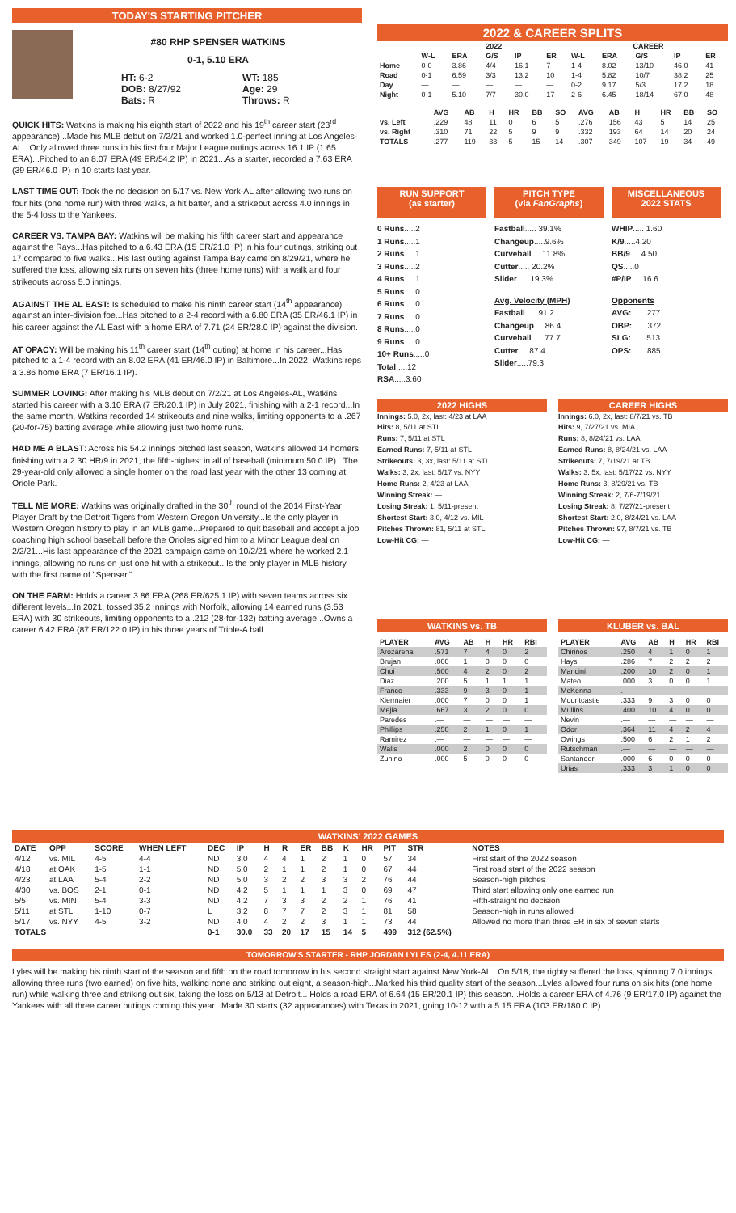TODAY'S STARTING PITCHER
#80 RHP SPENSER WATKINS
0-1, 5.10 ERA
HT: 6-2
DOB: 8/27/92
Bats: R
WT: 185
Age: 29
Throws: R
QUICK HITS: Watkins is making his eighth start of 2022 and his 19<sup>th</sup> career start (23<sup>rd</sup> appearance)...Made his MLB debut on 7/2/21 and worked 1.0-perfect inning at Los Angeles-AL...Only allowed three runs in his first four Major League outings across 16.1 IP (1.65 ERA)...Pitched to an 8.07 ERA (49 ER/54.2 IP) in 2021...As a starter, recorded a 7.63 ERA (39 ER/46.0 IP) in 10 starts last year.
LAST TIME OUT: Took the no decision on 5/17 vs. New York-AL after allowing two runs on four hits (one home run) with three walks, a hit batter, and a strikeout across 4.0 innings in the 5-4 loss to the Yankees.
CAREER VS. TAMPA BAY: Watkins will be making his fifth career start and appearance against the Rays...Has pitched to a 6.43 ERA (15 ER/21.0 IP) in his four outings, striking out 17 compared to five walks...His last outing against Tampa Bay came on 8/29/21, where he suffered the loss, allowing six runs on seven hits (three home runs) with a walk and four strikeouts across 5.0 innings.
AGAINST THE AL EAST: Is scheduled to make his ninth career start (14<sup>th</sup> appearance) against an inter-division foe...Has pitched to a 2-4 record with a 6.80 ERA (35 ER/46.1 IP) in his career against the AL East with a home ERA of 7.71 (24 ER/28.0 IP) against the division.
AT OPACY: Will be making his 11<sup>th</sup> career start (14<sup>th</sup> outing) at home in his career...Has pitched to a 1-4 record with an 8.02 ERA (41 ER/46.0 IP) in Baltimore...In 2022, Watkins reps a 3.86 home ERA (7 ER/16.1 IP).
SUMMER LOVING: After making his MLB debut on 7/2/21 at Los Angeles-AL, Watkins started his career with a 3.10 ERA (7 ER/20.1 IP) in July 2021, finishing with a 2-1 record...In the same month, Watkins recorded 14 strikeouts and nine walks, limiting opponents to a .267 (20-for-75) batting average while allowing just two home runs.
HAD ME A BLAST: Across his 54.2 innings pitched last season, Watkins allowed 14 homers, finishing with a 2.30 HR/9 in 2021, the fifth-highest in all of baseball (minimum 50.0 IP)...The 29-year-old only allowed a single homer on the road last year with the other 13 coming at Oriole Park.
TELL ME MORE: Watkins was originally drafted in the 30<sup>th</sup> round of the 2014 First-Year Player Draft by the Detroit Tigers from Western Oregon University...Is the only player in Western Oregon history to play in an MLB game...Prepared to quit baseball and accept a job coaching high school baseball before the Orioles signed him to a Minor League deal on 2/2/21...His last appearance of the 2021 campaign came on 10/2/21 where he worked 2.1 innings, allowing no runs on just one hit with a strikeout...Is the only player in MLB history with the first name of "Spenser."
ON THE FARM: Holds a career 3.86 ERA (268 ER/625.1 IP) with seven teams across six different levels...In 2021, tossed 35.2 innings with Norfolk, allowing 14 earned runs (3.53 ERA) with 30 strikeouts, limiting opponents to a .212 (28-for-132) batting average...Owns a career 6.42 ERA (87 ER/122.0 IP) in his three years of Triple-A ball.
2022 & CAREER SPLITS
| | 2022 | | | | | CAREER | | | | |
| --- | --- | --- | --- | --- | --- | --- | --- | --- | --- | --- |
| | W-L | ERA | G/S | IP | ER | W-L | ERA | G/S | IP | ER |
| Home | 0-0 | 3.86 | 4/4 | 16.1 | 7 | 1-4 | 8.02 | 13/10 | 46.0 | 41 |
| Road | 0-1 | 6.59 | 3/3 | 13.2 | 10 | 1-4 | 5.82 | 10/7 | 38.2 | 25 |
| Day | — | — | — | — | — | 0-2 | 9.17 | 5/3 | 17.2 | 18 |
| Night | 0-1 | 5.10 | 7/7 | 30.0 | 17 | 2-6 | 6.45 | 18/14 | 67.0 | 48 |
| | AVG | AB | H | HR | BB | SO | AVG | AB | H | HR | BB | SO |
| --- | --- | --- | --- | --- | --- | --- | --- | --- | --- | --- | --- | --- |
| vs. Left | .229 | 48 | 11 | 0 | 6 | 5 | .276 | 156 | 43 | 5 | 14 | 25 |
| vs. Right | .310 | 71 | 22 | 5 | 9 | 9 | .332 | 193 | 64 | 14 | 20 | 24 |
| TOTALS | .277 | 119 | 33 | 5 | 15 | 14 | .307 | 349 | 107 | 19 | 34 | 49 |
RUN SUPPORT
(as starter)
0 Runs.....2
1 Runs.....1
2 Runs.....1
3 Runs.....2
4 Runs.....1
5 Runs.....0
6 Runs.....0
7 Runs.....0
8 Runs.....0
9 Runs.....0
10+ Runs.....0
Total.....12
RSA.....3.60
PITCH TYPE
(via FanGraphs)
Fastball..... 39.1%
Changeup.....9.6%
Curveball.....11.8%
Cutter..... 20.2%
Slider..... 19.3%
Avg. Velocity (MPH)
Fastball..... 91.2
Changeup.....86.4
Curveball..... 77.7
Cutter.....87.4
Slider.....79.3
MISCELLANEOUS
2022 STATS
WHIP..... 1.60
K/9.....4.20
BB/9.....4.50
QS.....0
#P/IP.....16.6
Opponents
AVG:..... .277
OBP:..... .372
SLG:..... .513
OPS:..... .885
2022 HIGHS
Innings: 5.0, 2x, last: 4/23 at LAA
Hits: 8, 5/11 at STL
Runs: 7, 5/11 at STL
Earned Runs: 7, 5/11 at STL
Strikeouts: 3, 3x, last: 5/11 at STL
Walks: 3, 2x, last: 5/17 vs. NYY
Home Runs: 2, 4/23 at LAA
Winning Streak: —
Losing Streak: 1, 5/11-present
Shortest Start: 3.0, 4/12 vs. MIL
Pitches Thrown: 81, 5/11 at STL
Low-Hit CG: —
CAREER HIGHS
Innings: 6.0, 2x, last: 8/7/21 vs. TB
Hits: 9, 7/27/21 vs. MIA
Runs: 8, 8/24/21 vs. LAA
Earned Runs: 8, 8/24/21 vs. LAA
Strikeouts: 7, 7/19/21 at TB
Walks: 3, 5x, last: 5/17/22 vs. NYY
Home Runs: 3, 8/29/21 vs. TB
Winning Streak: 2, 7/6-7/19/21
Losing Streak: 8, 7/27/21-present
Shortest Start: 2.0, 8/24/21 vs. LAA
Pitches Thrown: 97, 8/7/21 vs. TB
Low-Hit CG: —
WATKINS vs. TB
| PLAYER | AVG | AB | H | HR | RBI |
| --- | --- | --- | --- | --- | --- |
| Arozarena | .571 | 7 | 4 | 0 | 2 |
| Brujan | .000 | 1 | 0 | 0 | 0 |
| Choi | .500 | 4 | 2 | 0 | 2 |
| Diaz | .200 | 5 | 1 | 1 | 1 |
| Franco | .333 | 9 | 3 | 0 | 1 |
| Kiermaier | .000 | 7 | 0 | 0 | 1 |
| Mejia | .667 | 3 | 2 | 0 | 0 |
| Paredes | .— | — | — | — | — |
| Phillips | .250 | 2 | 1 | 0 | 1 |
| Ramirez | .— | — | — | — | — |
| Walls | .000 | 2 | 0 | 0 | 0 |
| Zunino | .000 | 5 | 0 | 0 | 0 |
KLUBER vs. BAL
| PLAYER | AVG | AB | H | HR | RBI |
| --- | --- | --- | --- | --- | --- |
| Chirinos | .250 | 4 | 1 | 0 | 1 |
| Hays | .286 | 7 | 2 | 2 | 2 |
| Mancini | .200 | 10 | 2 | 0 | 1 |
| Mateo | .000 | 3 | 0 | 0 | 1 |
| McKenna | .— | — | — | — | — |
| Mountcastle | .333 | 9 | 3 | 0 | 0 |
| Mullins | .400 | 10 | 4 | 0 | 0 |
| Nevin | .— | — | — | — | — |
| Odor | .364 | 11 | 4 | 2 | 4 |
| Owings | .500 | 6 | 2 | 1 | 2 |
| Rutschman | .— | — | — | — | — |
| Santander | .000 | 6 | 0 | 0 | 0 |
| Urias | .333 | 3 | 1 | 0 | 0 |
WATKINS' 2022 GAMES
| DATE | OPP | SCORE | WHEN LEFT | DEC | IP | H | R | ER | BB | K | HR | PIT | STR | NOTES |
| --- | --- | --- | --- | --- | --- | --- | --- | --- | --- | --- | --- | --- | --- | --- |
| 4/12 | vs. MIL | 4-5 | 4-4 | ND | 3.0 | 4 | 4 | 1 | 2 | 1 | 0 | 57 | 34 | First start of the 2022 season |
| 4/18 | at OAK | 1-5 | 1-1 | ND | 5.0 | 2 | 1 | 1 | 2 | 1 | 0 | 67 | 44 | First road start of the 2022 season |
| 4/23 | at LAA | 5-4 | 2-2 | ND | 5.0 | 3 | 2 | 2 | 3 | 3 | 2 | 76 | 44 | Season-high pitches |
| 4/30 | vs. BOS | 2-1 | 0-1 | ND | 4.2 | 5 | 1 | 1 | 1 | 3 | 0 | 69 | 47 | Third start allowing only one earned run |
| 5/5 | vs. MIN | 5-4 | 3-3 | ND | 4.2 | 7 | 3 | 3 | 2 | 2 | 1 | 76 | 41 | Fifth-straight no decision |
| 5/11 | at STL | 1-10 | 0-7 | L | 3.2 | 8 | 7 | 7 | 2 | 3 | 1 | 81 | 58 | Season-high in runs allowed |
| 5/17 | vs. NYY | 4-5 | 3-2 | ND | 4.0 | 4 | 2 | 2 | 3 | 1 | 1 | 73 | 44 | Allowed no more than three ER in six of seven starts |
| TOTALS | | | | 0-1 | 30.0 | 33 | 20 | 17 | 15 | 14 | 5 | 499 | 312 (62.5%) | |
TOMORROW'S STARTER - RHP JORDAN LYLES (2-4, 4.11 ERA)
Lyles will be making his ninth start of the season and fifth on the road tomorrow in his second straight start against New York-AL...On 5/18, the righty suffered the loss, spinning 7.0 innings, allowing three runs (two earned) on five hits, walking none and striking out eight, a season-high...Marked his third quality start of the season...Lyles allowed four runs on six hits (one home run) while walking three and striking out six, taking the loss on 5/13 at Detroit... Holds a road ERA of 6.64 (15 ER/20.1 IP) this season...Holds a career ERA of 4.76 (9 ER/17.0 IP) against the Yankees with all three career outings coming this year...Made 30 starts (32 appearances) with Texas in 2021, going 10-12 with a 5.15 ERA (103 ER/180.0 IP).